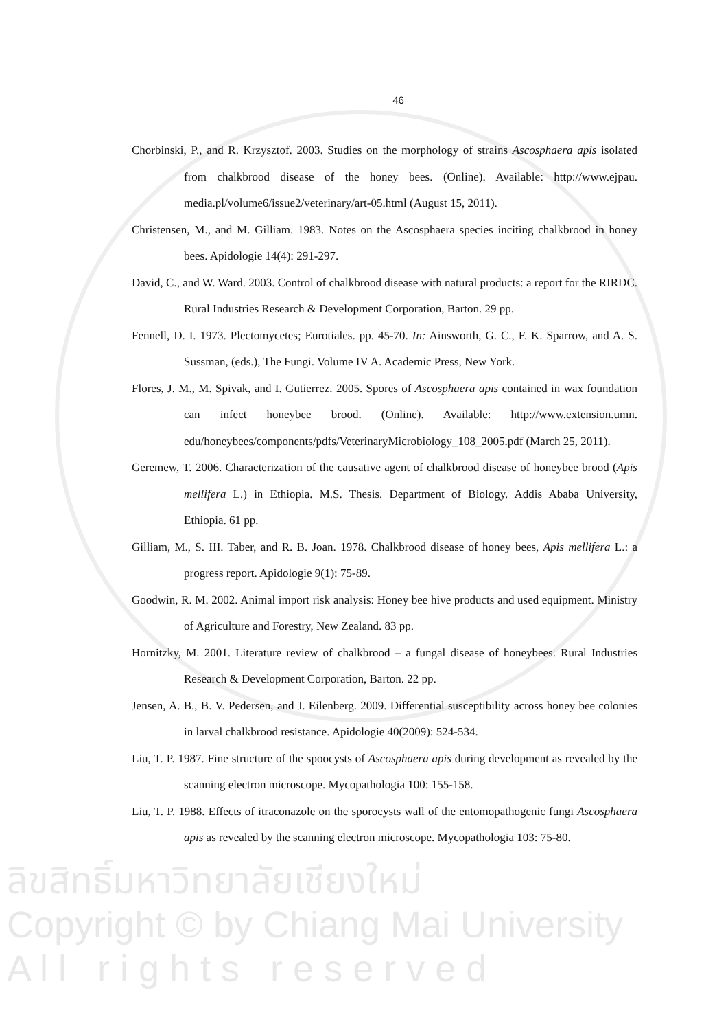46
Chorbinski, P., and R. Krzysztof. 2003. Studies on the morphology of strains Ascosphaera apis isolated from chalkbrood disease of the honey bees. (Online). Available: http://www.ejpau. media.pl/volume6/issue2/veterinary/art-05.html (August 15, 2011).
Christensen, M., and M. Gilliam. 1983. Notes on the Ascosphaera species inciting chalkbrood in honey bees. Apidologie 14(4): 291-297.
David, C., and W. Ward. 2003. Control of chalkbrood disease with natural products: a report for the RIRDC. Rural Industries Research & Development Corporation, Barton. 29 pp.
Fennell, D. I. 1973. Plectomycetes; Eurotiales. pp. 45-70. In: Ainsworth, G. C., F. K. Sparrow, and A. S. Sussman, (eds.), The Fungi. Volume IV A. Academic Press, New York.
Flores, J. M., M. Spivak, and I. Gutierrez. 2005. Spores of Ascosphaera apis contained in wax foundation can infect honeybee brood. (Online). Available: http://www.extension.umn. edu/honeybees/components/pdfs/VeterinaryMicrobiology_108_2005.pdf (March 25, 2011).
Geremew, T. 2006. Characterization of the causative agent of chalkbrood disease of honeybee brood (Apis mellifera L.) in Ethiopia. M.S. Thesis. Department of Biology. Addis Ababa University, Ethiopia. 61 pp.
Gilliam, M., S. III. Taber, and R. B. Joan. 1978. Chalkbrood disease of honey bees, Apis mellifera L.: a progress report. Apidologie 9(1): 75-89.
Goodwin, R. M. 2002. Animal import risk analysis: Honey bee hive products and used equipment. Ministry of Agriculture and Forestry, New Zealand. 83 pp.
Hornitzky, M. 2001. Literature review of chalkbrood – a fungal disease of honeybees. Rural Industries Research & Development Corporation, Barton. 22 pp.
Jensen, A. B., B. V. Pedersen, and J. Eilenberg. 2009. Differential susceptibility across honey bee colonies in larval chalkbrood resistance. Apidologie 40(2009): 524-534.
Liu, T. P. 1987. Fine structure of the spoocysts of Ascosphaera apis during development as revealed by the scanning electron microscope. Mycopathologia 100: 155-158.
Liu, T. P. 1988. Effects of itraconazole on the sporocysts wall of the entomopathogenic fungi Ascosphaera apis as revealed by the scanning electron microscope. Mycopathologia 103: 75-80.
ลิขสิทธิ์มหาวิทยาลัยเชียงใหม่
Copyright © by Chiang Mai University
A l l r i g h t s r e s e r v e d